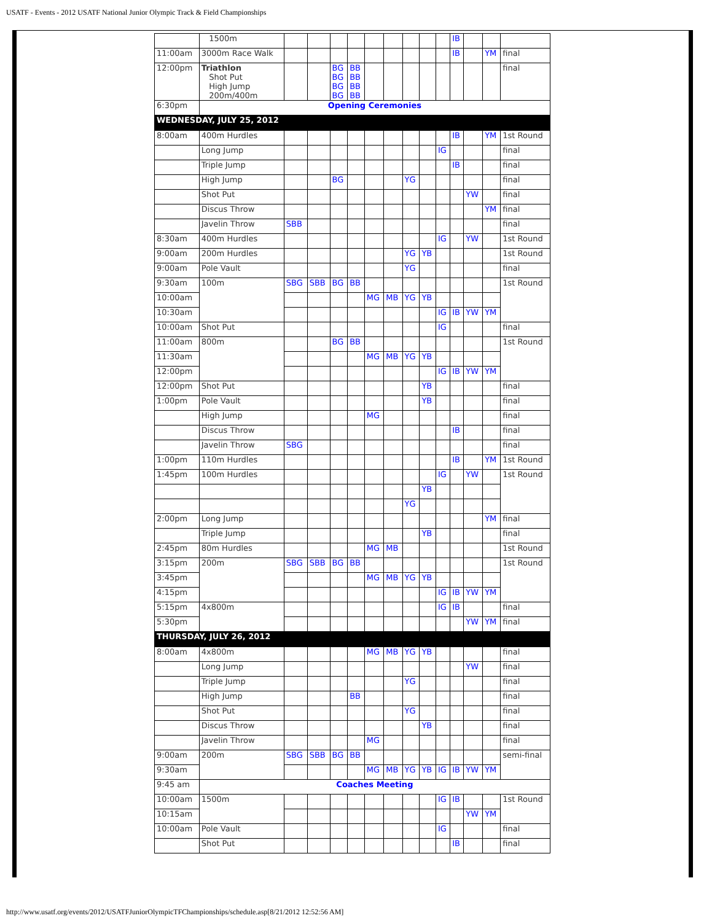USATF - Events - 2012 USATF National Junior Olympic Track & Field Championships
| | 1500m | | | | | | | | | | IB | | | |
| 11:00am | 3000m Race Walk | | | | | | | | | | IB | | YM | final |
| 12:00pm | Triathlon Shot Put High Jump 200m/400m | | | BG BG BG BG | BB BB BB BB | | | | | | | | | final |
| 6:30pm | Opening Ceremonies | | | | | | | | | | | | | |
| WEDNESDAY, JULY 25, 2012 | | | | | | | | | | | | | | |
| 8:00am | 400m Hurdles | | | | | | | | | | IB | | YM | 1st Round |
| | Long Jump | | | | | | | | | IG | | | | final |
| | Triple Jump | | | | | | | | | | IB | | | final |
| | High Jump | | | BG | | | | YG | | | | | | final |
| | Shot Put | | | | | | | | | | | YW | | final |
| | Discus Throw | | | | | | | | | | | | YM | final |
| | Javelin Throw | SBB | | | | | | | | | | | | final |
| 8:30am | 400m Hurdles | | | | | | | | | IG | | YW | | 1st Round |
| 9:00am | 200m Hurdles | | | | | | | YG | YB | | | | | 1st Round |
| 9:00am | Pole Vault | | | | | | | YG | | | | | | final |
| 9:30am | 100m | SBG | SBB | BG | BB | | | | | | | | | 1st Round |
| 10:00am | | | | | | MG | MB | YG | YB | | | | | |
| 10:30am | | | | | | | | | | IG | IB | YW | YM | |
| 10:00am | Shot Put | | | | | | | | | IG | | | | final |
| 11:00am | 800m | | | BG | BB | | | | | | | | | 1st Round |
| 11:30am | | | | | | MG | MB | YG | YB | | | | | |
| 12:00pm | | | | | | | | | | IG | IB | YW | YM | |
| 12:00pm | Shot Put | | | | | | | | YB | | | | | final |
| 1:00pm | Pole Vault | | | | | | | | YB | | | | | final |
| | High Jump | | | | | MG | | | | | | | | final |
| | Discus Throw | | | | | | | | | | IB | | | final |
| | Javelin Throw | SBG | | | | | | | | | | | | final |
| 1:00pm | 110m Hurdles | | | | | | | | | | IB | | YM | 1st Round |
| 1:45pm | 100m Hurdles | | | | | | | | | IG | | YW | | 1st Round |
| | | | | | | | | | YB | | | | | |
| | | | | | | | | YG | | | | | | |
| 2:00pm | Long Jump | | | | | | | | | | | | YM | final |
| | Triple Jump | | | | | | | | YB | | | | | final |
| 2:45pm | 80m Hurdles | | | | | MG | MB | | | | | | | 1st Round |
| 3:15pm | 200m | SBG | SBB | BG | BB | | | | | | | | | 1st Round |
| 3:45pm | | | | | | MG | MB | YG | YB | | | | | |
| 4:15pm | | | | | | | | | | IG | IB | YW | YM | |
| 5:15pm | 4x800m | | | | | | | | | IG | IB | | | final |
| 5:30pm | | | | | | | | | | | | YW | YM | final |
| THURSDAY, JULY 26, 2012 | | | | | | | | | | | | | | |
| 8:00am | 4x800m | | | | | MG | MB | YG | YB | | | | | final |
| | Long Jump | | | | | | | | | | | YW | | final |
| | Triple Jump | | | | | | | YG | | | | | | final |
| | High Jump | | | | BB | | | | | | | | | final |
| | Shot Put | | | | | | | YG | | | | | | final |
| | Discus Throw | | | | | | | | YB | | | | | final |
| | Javelin Throw | | | | | MG | | | | | | | | final |
| 9:00am | 200m | SBG | SBB | BG | BB | | | | | | | | | semi-final |
| 9:30am | | | | | | MG | MB | YG | YB | IG | IB | YW | YM | |
| 9:45 am | Coaches Meeting | | | | | | | | | | | | | |
| 10:00am | 1500m | | | | | | | | | IG | IB | | | 1st Round |
| 10:15am | | | | | | | | | | | | YW | YM | |
| 10:00am | Pole Vault | | | | | | | | | IG | | | | final |
| | Shot Put | | | | | | | | | | IB | | | final |
http://www.usatf.org/events/2012/USATFJuniorOlympicTFChampionships/schedule.asp[8/21/2012 12:52:56 AM]